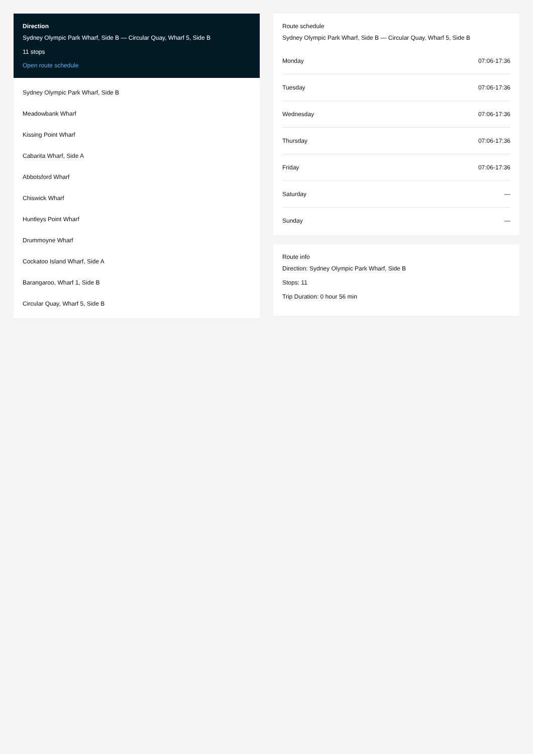Direction
Sydney Olympic Park Wharf, Side B — Circular Quay, Wharf 5, Side B
11 stops
Open route schedule
Sydney Olympic Park Wharf, Side B
Meadowbank Wharf
Kissing Point Wharf
Cabarita Wharf, Side A
Abbotsford Wharf
Chiswick Wharf
Huntleys Point Wharf
Drummoyne Wharf
Cockatoo Island Wharf, Side A
Barangaroo, Wharf 1, Side B
Circular Quay, Wharf 5, Side B
Route schedule
Sydney Olympic Park Wharf, Side B — Circular Quay, Wharf 5, Side B
| Monday | 07:06-17:36 |
| Tuesday | 07:06-17:36 |
| Wednesday | 07:06-17:36 |
| Thursday | 07:06-17:36 |
| Friday | 07:06-17:36 |
| Saturday | — |
| Sunday | — |
Route info
Direction: Sydney Olympic Park Wharf, Side B
Stops: 11
Trip Duration: 0 hour 56 min